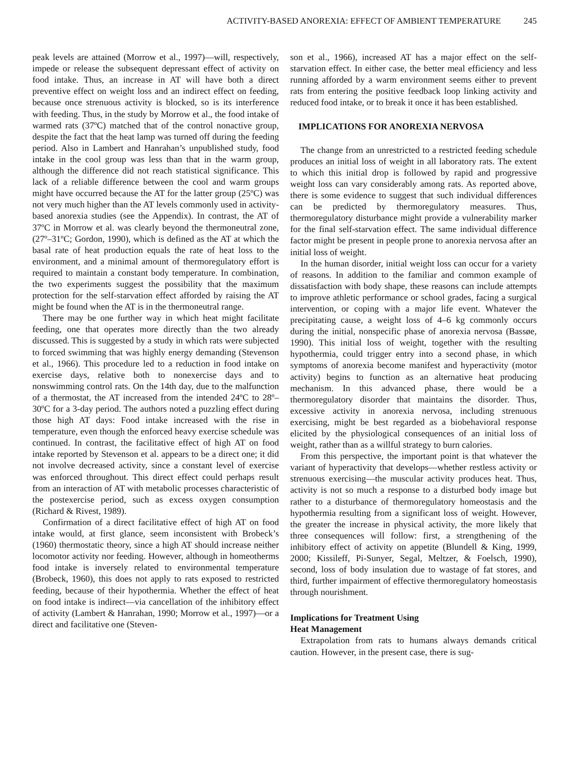ACTIVITY-BASED ANOREXIA: EFFECT OF AMBIENT TEMPERATURE 245
peak levels are attained (Morrow et al., 1997)—will, respectively, impede or release the subsequent depressant effect of activity on food intake. Thus, an increase in AT will have both a direct preventive effect on weight loss and an indirect effect on feeding, because once strenuous activity is blocked, so is its interference with feeding. Thus, in the study by Morrow et al., the food intake of warmed rats (37ºC) matched that of the control nonactive group, despite the fact that the heat lamp was turned off during the feeding period. Also in Lambert and Hanrahan’s unpublished study, food intake in the cool group was less than that in the warm group, although the difference did not reach statistical significance. This lack of a reliable difference between the cool and warm groups might have occurred because the AT for the latter group (25ºC) was not very much higher than the AT levels commonly used in activity-based anorexia studies (see the Appendix). In contrast, the AT of 37ºC in Morrow et al. was clearly beyond the thermoneutral zone, (27º–31ºC; Gordon, 1990), which is defined as the AT at which the basal rate of heat production equals the rate of heat loss to the environment, and a minimal amount of thermoregulatory effort is required to maintain a constant body temperature. In combination, the two experiments suggest the possibility that the maximum protection for the self-starvation effect afforded by raising the AT might be found when the AT is in the thermoneutral range.
There may be one further way in which heat might facilitate feeding, one that operates more directly than the two already discussed. This is suggested by a study in which rats were subjected to forced swimming that was highly energy demanding (Stevenson et al., 1966). This procedure led to a reduction in food intake on exercise days, relative both to nonexercise days and to nonswimming control rats. On the 14th day, due to the malfunction of a thermostat, the AT increased from the intended 24ºC to 28º–30ºC for a 3-day period. The authors noted a puzzling effect during those high AT days: Food intake increased with the rise in temperature, even though the enforced heavy exercise schedule was continued. In contrast, the facilitative effect of high AT on food intake reported by Stevenson et al. appears to be a direct one; it did not involve decreased activity, since a constant level of exercise was enforced throughout. This direct effect could perhaps result from an interaction of AT with metabolic processes characteristic of the postexercise period, such as excess oxygen consumption (Richard & Rivest, 1989).
Confirmation of a direct facilitative effect of high AT on food intake would, at first glance, seem inconsistent with Brobeck’s (1960) thermostatic theory, since a high AT should increase neither locomotor activity nor feeding. However, although in homeotherms food intake is inversely related to environmental temperature (Brobeck, 1960), this does not apply to rats exposed to restricted feeding, because of their hypothermia. Whether the effect of heat on food intake is indirect—via cancellation of the inhibitory effect of activity (Lambert & Hanrahan, 1990; Morrow et al., 1997)—or a direct and facilitative one (Steven-
son et al., 1966), increased AT has a major effect on the self-starvation effect. In either case, the better meal efficiency and less running afforded by a warm environment seems either to prevent rats from entering the positive feedback loop linking activity and reduced food intake, or to break it once it has been established.
IMPLICATIONS FOR ANOREXIA NERVOSA
The change from an unrestricted to a restricted feeding schedule produces an initial loss of weight in all laboratory rats. The extent to which this initial drop is followed by rapid and progressive weight loss can vary considerably among rats. As reported above, there is some evidence to suggest that such individual differences can be predicted by thermoregulatory measures. Thus, thermoregulatory disturbance might provide a vulnerability marker for the final self-starvation effect. The same individual difference factor might be present in people prone to anorexia nervosa after an initial loss of weight.
In the human disorder, initial weight loss can occur for a variety of reasons. In addition to the familiar and common example of dissatisfaction with body shape, these reasons can include attempts to improve athletic performance or school grades, facing a surgical intervention, or coping with a major life event. Whatever the precipitating cause, a weight loss of 4–6 kg commonly occurs during the initial, nonspecific phase of anorexia nervosa (Bassøe, 1990). This initial loss of weight, together with the resulting hypothermia, could trigger entry into a second phase, in which symptoms of anorexia become manifest and hyperactivity (motor activity) begins to function as an alternative heat producing mechanism. In this advanced phase, there would be a thermoregulatory disorder that maintains the disorder. Thus, excessive activity in anorexia nervosa, including strenuous exercising, might be best regarded as a biobehavioral response elicited by the physiological consequences of an initial loss of weight, rather than as a willful strategy to burn calories.
From this perspective, the important point is that whatever the variant of hyperactivity that develops—whether restless activity or strenuous exercising—the muscular activity produces heat. Thus, activity is not so much a response to a disturbed body image but rather to a disturbance of thermoregulatory homeostasis and the hypothermia resulting from a significant loss of weight. However, the greater the increase in physical activity, the more likely that three consequences will follow: first, a strengthening of the inhibitory effect of activity on appetite (Blundell & King, 1999, 2000; Kissileff, Pi-Sunyer, Segal, Meltzer, & Foelsch, 1990), second, loss of body insulation due to wastage of fat stores, and third, further impairment of effective thermoregulatory homeostasis through nourishment.
Implications for Treatment Using
Heat Management
Extrapolation from rats to humans always demands critical caution. However, in the present case, there is sug-